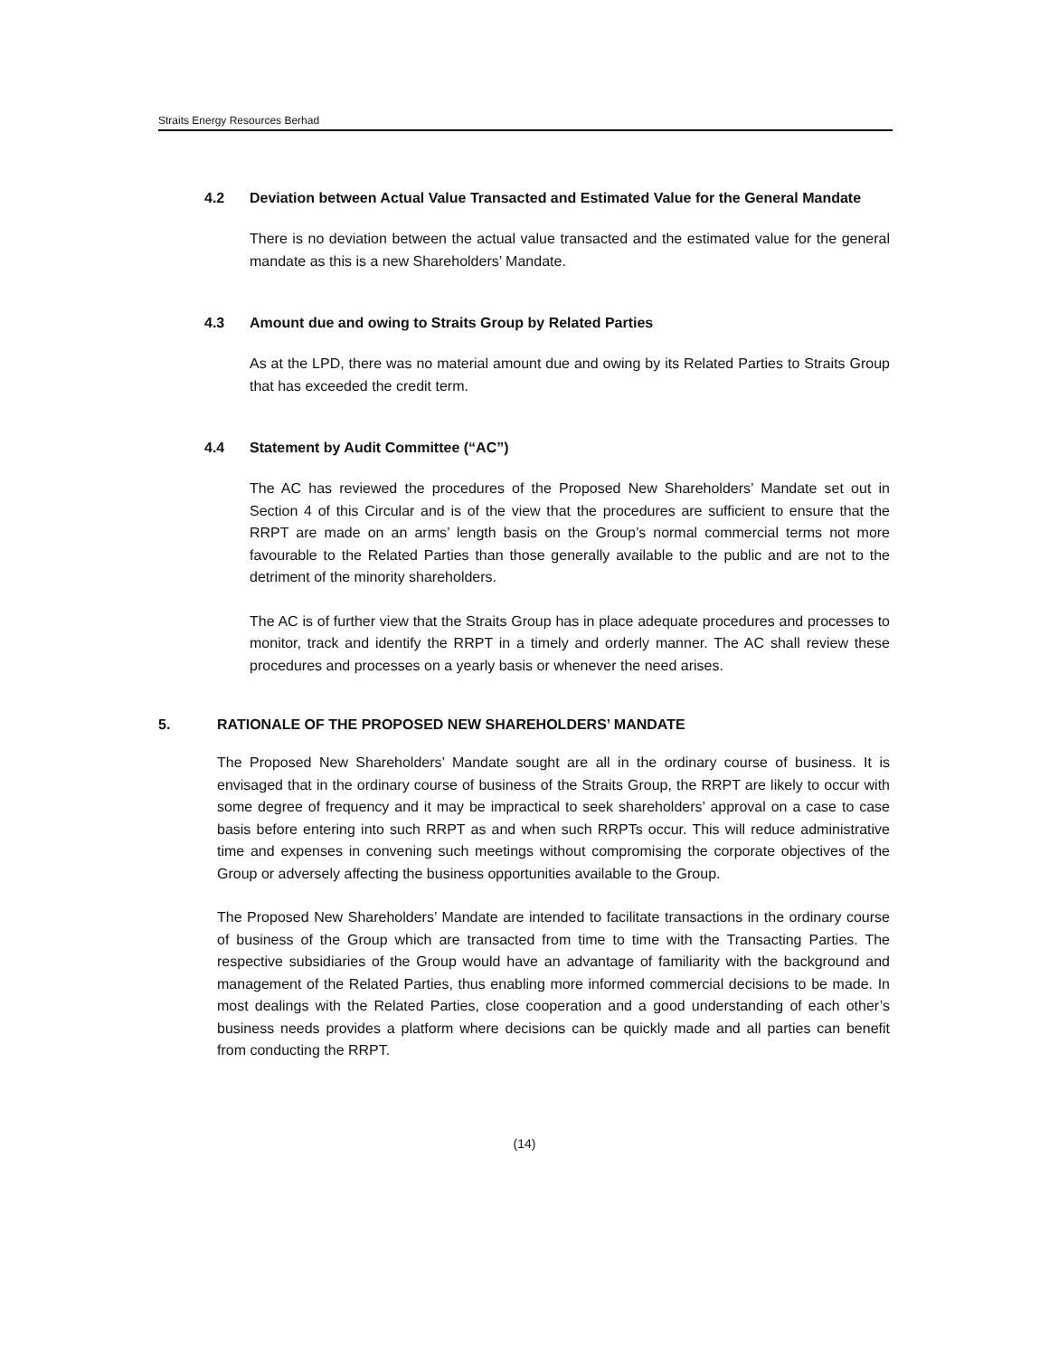Straits Energy Resources Berhad
4.2 Deviation between Actual Value Transacted and Estimated Value for the General Mandate
There is no deviation between the actual value transacted and the estimated value for the general mandate as this is a new Shareholders’ Mandate.
4.3 Amount due and owing to Straits Group by Related Parties
As at the LPD, there was no material amount due and owing by its Related Parties to Straits Group that has exceeded the credit term.
4.4 Statement by Audit Committee (“AC”)
The AC has reviewed the procedures of the Proposed New Shareholders’ Mandate set out in Section 4 of this Circular and is of the view that the procedures are sufficient to ensure that the RRPT are made on an arms’ length basis on the Group’s normal commercial terms not more favourable to the Related Parties than those generally available to the public and are not to the detriment of the minority shareholders.
The AC is of further view that the Straits Group has in place adequate procedures and processes to monitor, track and identify the RRPT in a timely and orderly manner. The AC shall review these procedures and processes on a yearly basis or whenever the need arises.
5. RATIONALE OF THE PROPOSED NEW SHAREHOLDERS’ MANDATE
The Proposed New Shareholders’ Mandate sought are all in the ordinary course of business. It is envisaged that in the ordinary course of business of the Straits Group, the RRPT are likely to occur with some degree of frequency and it may be impractical to seek shareholders’ approval on a case to case basis before entering into such RRPT as and when such RRPTs occur. This will reduce administrative time and expenses in convening such meetings without compromising the corporate objectives of the Group or adversely affecting the business opportunities available to the Group.
The Proposed New Shareholders’ Mandate are intended to facilitate transactions in the ordinary course of business of the Group which are transacted from time to time with the Transacting Parties. The respective subsidiaries of the Group would have an advantage of familiarity with the background and management of the Related Parties, thus enabling more informed commercial decisions to be made. In most dealings with the Related Parties, close cooperation and a good understanding of each other’s business needs provides a platform where decisions can be quickly made and all parties can benefit from conducting the RRPT.
(14)